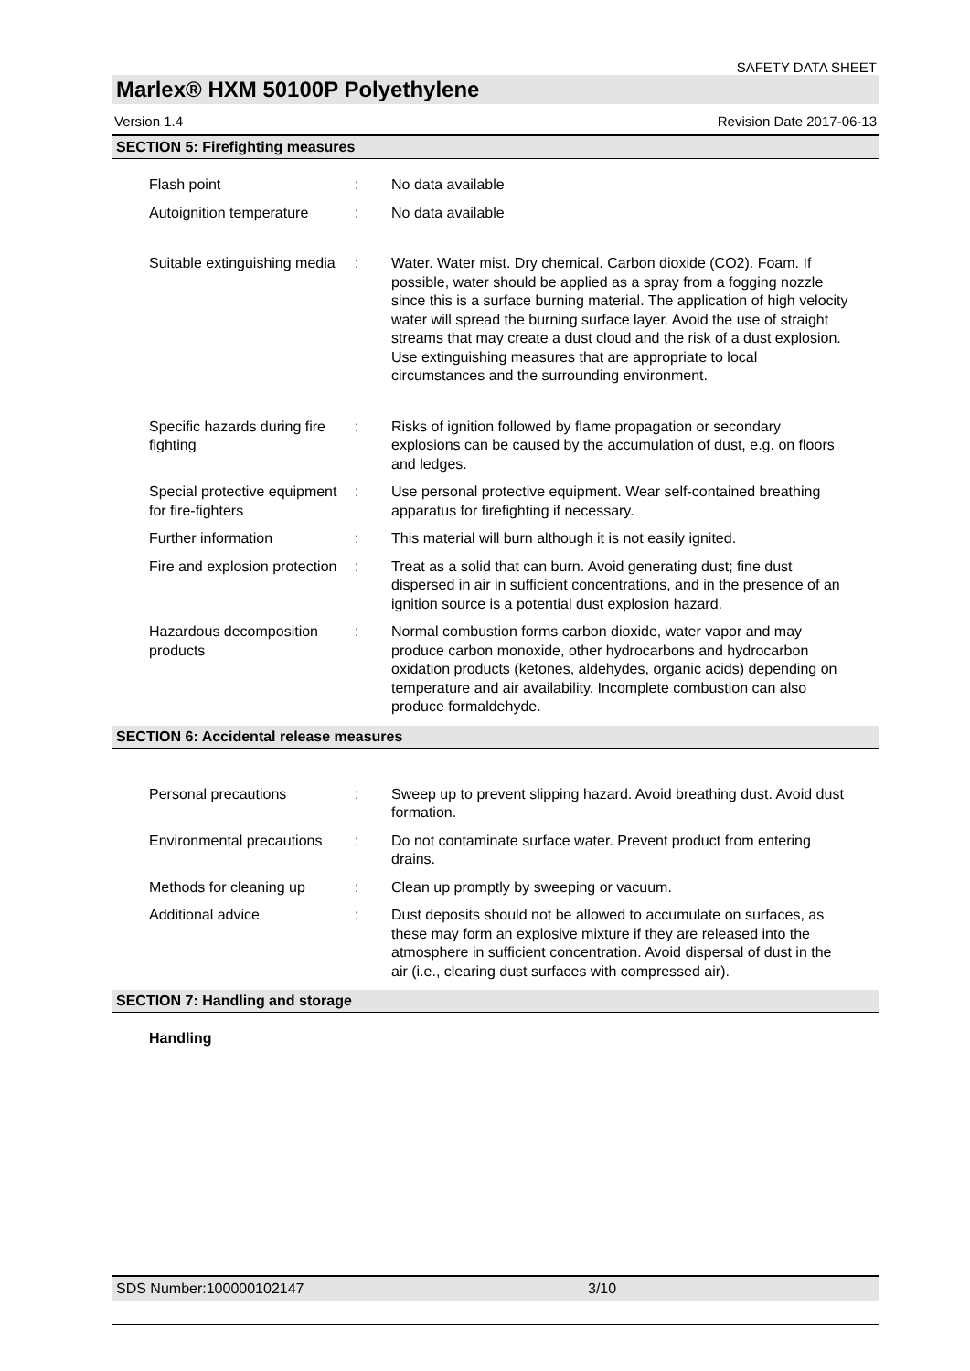SAFETY DATA SHEET
Marlex® HXM 50100P Polyethylene
Version 1.4 Revision Date 2017-06-13
SECTION 5: Firefighting measures
Flash point : No data available
Autoignition temperature
: No data available
Suitable extinguishing media
: Water. Water mist. Dry chemical. Carbon dioxide (CO2). Foam. If possible, water should be applied as a spray from a fogging nozzle since this is a surface burning material. The application of high velocity water will spread the burning surface layer. Avoid the use of straight streams that may create a dust cloud and the risk of a dust explosion. Use extinguishing measures that are appropriate to local circumstances and the surrounding environment.
Specific hazards during fire fighting
: Risks of ignition followed by flame propagation or secondary explosions can be caused by the accumulation of dust, e.g. on floors and ledges.
Special protective equipment for fire-fighters
: Use personal protective equipment. Wear self-contained breathing apparatus for firefighting if necessary.
Further information : This material will burn although it is not easily ignited.
Fire and explosion protection
: Treat as a solid that can burn. Avoid generating dust; fine dust dispersed in air in sufficient concentrations, and in the presence of an ignition source is a potential dust explosion hazard.
Hazardous decomposition products
: Normal combustion forms carbon dioxide, water vapor and may produce carbon monoxide, other hydrocarbons and hydrocarbon oxidation products (ketones, aldehydes, organic acids) depending on temperature and air availability. Incomplete combustion can also produce formaldehyde.
SECTION 6: Accidental release measures
Personal precautions : Sweep up to prevent slipping hazard. Avoid breathing dust. Avoid dust formation.
Environmental precautions
: Do not contaminate surface water. Prevent product from entering drains.
Methods for cleaning up : Clean up promptly by sweeping or vacuum.
Additional advice : Dust deposits should not be allowed to accumulate on surfaces, as these may form an explosive mixture if they are released into the atmosphere in sufficient concentration. Avoid dispersal of dust in the air (i.e., clearing dust surfaces with compressed air).
SECTION 7: Handling and storage
Handling
SDS Number:100000102147 3/10